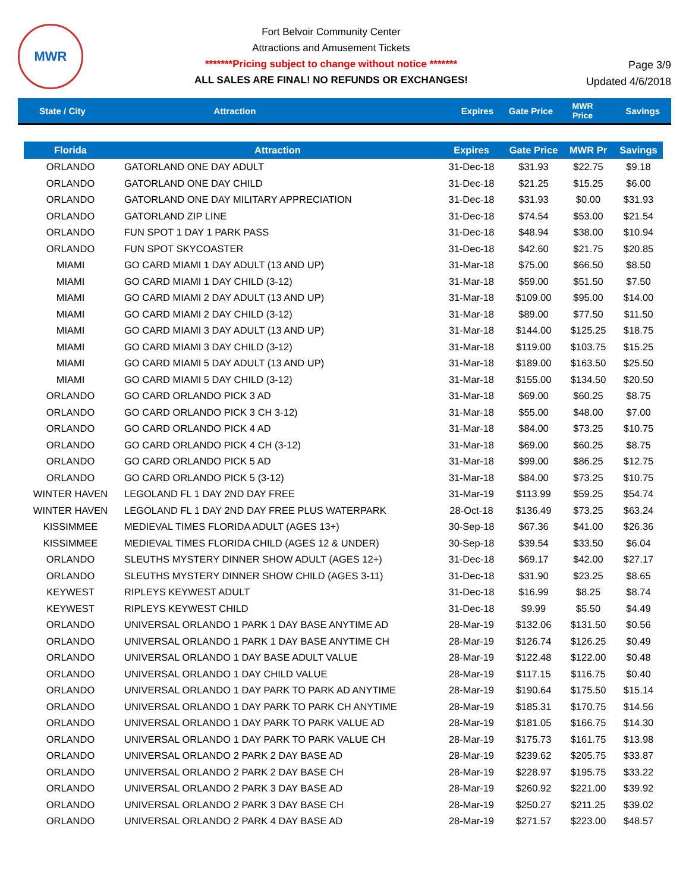MWR
Fort Belvoir Community Center
Attractions and Amusement Tickets
*******Pricing subject to change without notice *******
ALL SALES ARE FINAL! NO REFUNDS OR EXCHANGES!
Page 3/9
Updated 4/6/2018
State / City Attraction Expires Gate Price MWR
Price Savings
| Florida | Attraction | Expires | Gate Price | MWR Pr | Savings |
| --- | --- | --- | --- | --- | --- |
| ORLANDO | GATORLAND ONE DAY ADULT | 31-Dec-18 | $31.93 | $22.75 | $9.18 |
| ORLANDO | GATORLAND ONE DAY CHILD | 31-Dec-18 | $21.25 | $15.25 | $6.00 |
| ORLANDO | GATORLAND ONE DAY MILITARY APPRECIATION | 31-Dec-18 | $31.93 | $0.00 | $31.93 |
| ORLANDO | GATORLAND ZIP LINE | 31-Dec-18 | $74.54 | $53.00 | $21.54 |
| ORLANDO | FUN SPOT 1 DAY 1 PARK PASS | 31-Dec-18 | $48.94 | $38.00 | $10.94 |
| ORLANDO | FUN SPOT SKYCOASTER | 31-Dec-18 | $42.60 | $21.75 | $20.85 |
| MIAMI | GO CARD MIAMI 1 DAY ADULT (13 AND UP) | 31-Mar-18 | $75.00 | $66.50 | $8.50 |
| MIAMI | GO CARD MIAMI 1 DAY CHILD (3-12) | 31-Mar-18 | $59.00 | $51.50 | $7.50 |
| MIAMI | GO CARD MIAMI 2 DAY ADULT (13 AND UP) | 31-Mar-18 | $109.00 | $95.00 | $14.00 |
| MIAMI | GO CARD MIAMI 2 DAY CHILD (3-12) | 31-Mar-18 | $89.00 | $77.50 | $11.50 |
| MIAMI | GO CARD MIAMI 3 DAY ADULT (13 AND UP) | 31-Mar-18 | $144.00 | $125.25 | $18.75 |
| MIAMI | GO CARD MIAMI 3 DAY CHILD (3-12) | 31-Mar-18 | $119.00 | $103.75 | $15.25 |
| MIAMI | GO CARD MIAMI 5 DAY ADULT (13 AND UP) | 31-Mar-18 | $189.00 | $163.50 | $25.50 |
| MIAMI | GO CARD MIAMI 5 DAY CHILD (3-12) | 31-Mar-18 | $155.00 | $134.50 | $20.50 |
| ORLANDO | GO CARD ORLANDO PICK 3 AD | 31-Mar-18 | $69.00 | $60.25 | $8.75 |
| ORLANDO | GO CARD ORLANDO PICK 3 CH 3-12) | 31-Mar-18 | $55.00 | $48.00 | $7.00 |
| ORLANDO | GO CARD ORLANDO PICK 4 AD | 31-Mar-18 | $84.00 | $73.25 | $10.75 |
| ORLANDO | GO CARD ORLANDO PICK 4 CH (3-12) | 31-Mar-18 | $69.00 | $60.25 | $8.75 |
| ORLANDO | GO CARD ORLANDO PICK 5 AD | 31-Mar-18 | $99.00 | $86.25 | $12.75 |
| ORLANDO | GO CARD ORLANDO PICK 5 (3-12) | 31-Mar-18 | $84.00 | $73.25 | $10.75 |
| WINTER HAVEN | LEGOLAND FL 1 DAY 2ND DAY FREE | 31-Mar-19 | $113.99 | $59.25 | $54.74 |
| WINTER HAVEN | LEGOLAND FL 1 DAY 2ND DAY FREE PLUS WATERPARK | 28-Oct-18 | $136.49 | $73.25 | $63.24 |
| KISSIMMEE | MEDIEVAL TIMES FLORIDA ADULT (AGES 13+) | 30-Sep-18 | $67.36 | $41.00 | $26.36 |
| KISSIMMEE | MEDIEVAL TIMES FLORIDA CHILD (AGES 12 & UNDER) | 30-Sep-18 | $39.54 | $33.50 | $6.04 |
| ORLANDO | SLEUTHS MYSTERY DINNER SHOW ADULT (AGES 12+) | 31-Dec-18 | $69.17 | $42.00 | $27.17 |
| ORLANDO | SLEUTHS MYSTERY DINNER SHOW CHILD (AGES 3-11) | 31-Dec-18 | $31.90 | $23.25 | $8.65 |
| KEYWEST | RIPLEYS KEYWEST ADULT | 31-Dec-18 | $16.99 | $8.25 | $8.74 |
| KEYWEST | RIPLEYS KEYWEST CHILD | 31-Dec-18 | $9.99 | $5.50 | $4.49 |
| ORLANDO | UNIVERSAL ORLANDO 1 PARK 1 DAY BASE ANYTIME AD | 28-Mar-19 | $132.06 | $131.50 | $0.56 |
| ORLANDO | UNIVERSAL ORLANDO 1 PARK 1 DAY BASE ANYTIME CH | 28-Mar-19 | $126.74 | $126.25 | $0.49 |
| ORLANDO | UNIVERSAL ORLANDO 1 DAY BASE ADULT VALUE | 28-Mar-19 | $122.48 | $122.00 | $0.48 |
| ORLANDO | UNIVERSAL ORLANDO 1 DAY CHILD VALUE | 28-Mar-19 | $117.15 | $116.75 | $0.40 |
| ORLANDO | UNIVERSAL ORLANDO 1 DAY PARK TO PARK AD ANYTIME | 28-Mar-19 | $190.64 | $175.50 | $15.14 |
| ORLANDO | UNIVERSAL ORLANDO 1 DAY PARK TO PARK CH ANYTIME | 28-Mar-19 | $185.31 | $170.75 | $14.56 |
| ORLANDO | UNIVERSAL ORLANDO 1 DAY PARK TO PARK VALUE AD | 28-Mar-19 | $181.05 | $166.75 | $14.30 |
| ORLANDO | UNIVERSAL ORLANDO 1 DAY PARK TO PARK VALUE CH | 28-Mar-19 | $175.73 | $161.75 | $13.98 |
| ORLANDO | UNIVERSAL ORLANDO 2 PARK 2 DAY BASE AD | 28-Mar-19 | $239.62 | $205.75 | $33.87 |
| ORLANDO | UNIVERSAL ORLANDO 2 PARK 2 DAY BASE CH | 28-Mar-19 | $228.97 | $195.75 | $33.22 |
| ORLANDO | UNIVERSAL ORLANDO 2 PARK 3 DAY BASE AD | 28-Mar-19 | $260.92 | $221.00 | $39.92 |
| ORLANDO | UNIVERSAL ORLANDO 2 PARK 3 DAY BASE CH | 28-Mar-19 | $250.27 | $211.25 | $39.02 |
| ORLANDO | UNIVERSAL ORLANDO 2 PARK 4 DAY BASE AD | 28-Mar-19 | $271.57 | $223.00 | $48.57 |